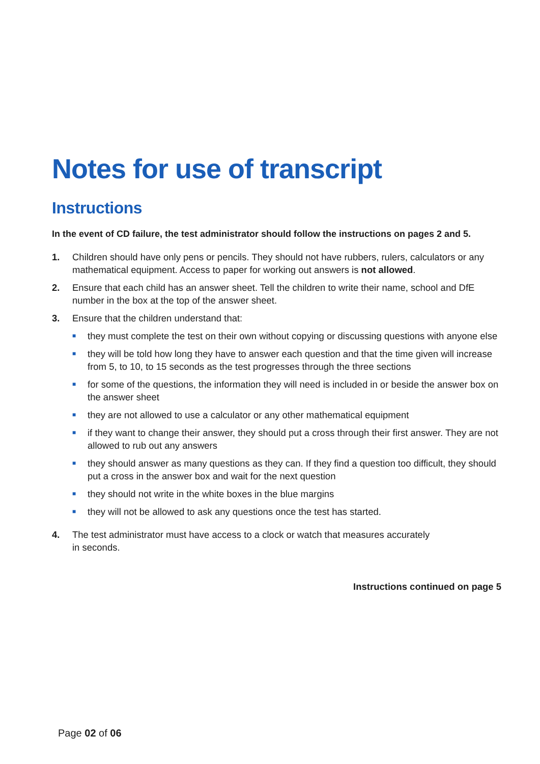Notes for use of transcript
Instructions
In the event of CD failure, the test administrator should follow the instructions on pages 2 and 5.
1. Children should have only pens or pencils. They should not have rubbers, rulers, calculators or any mathematical equipment. Access to paper for working out answers is not allowed.
2. Ensure that each child has an answer sheet. Tell the children to write their name, school and DfE number in the box at the top of the answer sheet.
3. Ensure that the children understand that:
■ they must complete the test on their own without copying or discussing questions with anyone else
■ they will be told how long they have to answer each question and that the time given will increase from 5, to 10, to 15 seconds as the test progresses through the three sections
■ for some of the questions, the information they will need is included in or beside the answer box on the answer sheet
■ they are not allowed to use a calculator or any other mathematical equipment
■ if they want to change their answer, they should put a cross through their first answer. They are not allowed to rub out any answers
■ they should answer as many questions as they can. If they find a question too difficult, they should put a cross in the answer box and wait for the next question
■ they should not write in the white boxes in the blue margins
■ they will not be allowed to ask any questions once the test has started.
4. The test administrator must have access to a clock or watch that measures accurately
in seconds.
Instructions continued on page 5
Page 02 of 06